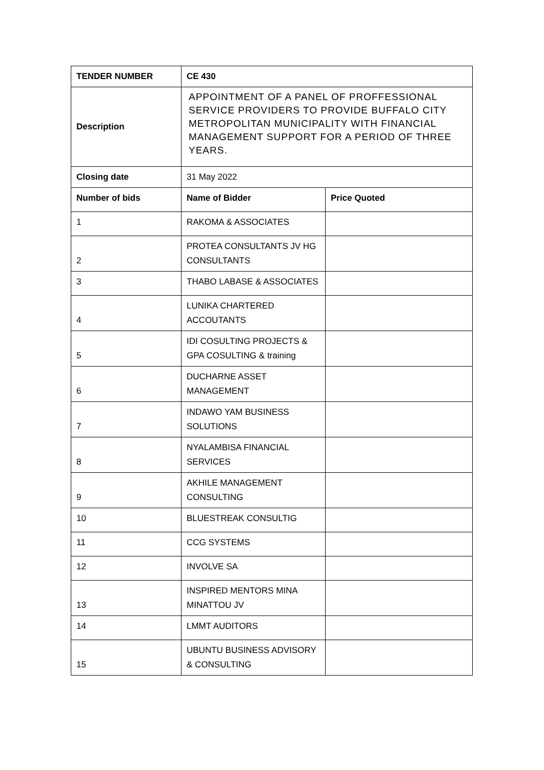| TENDER NUMBER | CE 430 | |
| --- | --- | --- |
| Description | APPOINTMENT OF A PANEL OF PROFFESSIONAL SERVICE PROVIDERS TO PROVIDE BUFFALO CITY METROPOLITAN MUNICIPALITY WITH FINANCIAL MANAGEMENT SUPPORT FOR A PERIOD OF THREE YEARS. | |
| Closing date | 31 May 2022 | |
| Number of bids | Name of Bidder | Price Quoted |
| 1 | RAKOMA & ASSOCIATES | |
| 2 | PROTEA CONSULTANTS JV HG CONSULTANTS | |
| 3 | THABO LABASE & ASSOCIATES | |
| 4 | LUNIKA CHARTERED ACCOUTANTS | |
| 5 | IDI COSULTING PROJECTS & GPA COSULTING & training | |
| 6 | DUCHARNE ASSET MANAGEMENT | |
| 7 | INDAWO YAM BUSINESS SOLUTIONS | |
| 8 | NYALAMBISA FINANCIAL SERVICES | |
| 9 | AKHILE MANAGEMENT CONSULTING | |
| 10 | BLUESTREAK CONSULTIG | |
| 11 | CCG SYSTEMS | |
| 12 | INVOLVE SA | |
| 13 | INSPIRED MENTORS MINA MINATTOU JV | |
| 14 | LMMT AUDITORS | |
| 15 | UBUNTU BUSINESS ADVISORY & CONSULTING | |